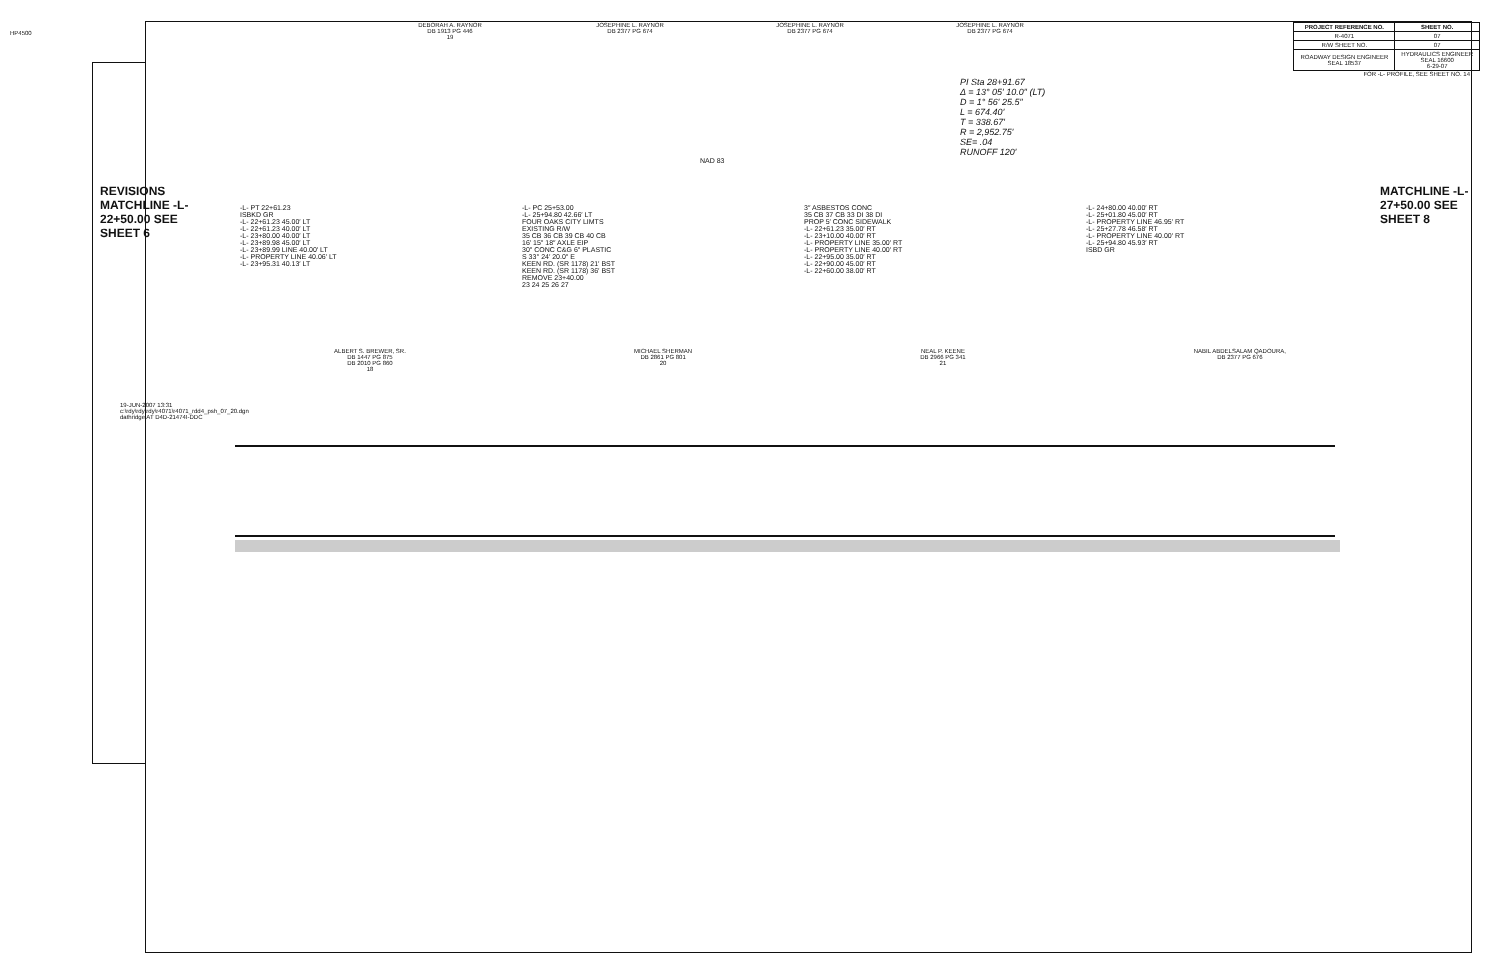DEBORAH A. RAYNOR
DB 1913 PG 446
19
JOSEPHINE L. RAYNOR
DB 2377 PG 674
JOSEPHINE L. RAYNOR
DB 2377 PG 674
JOSEPHINE L. RAYNOR
DB 2377 PG 674
| PROJECT REFERENCE NO. | SHEET NO. |
| --- | --- |
| R-4071 | 07 |
| R/W SHEET NO. | 07 |
| ROADWAY DESIGN ENGINEER SEAL 18537 | HYDRAULICS ENGINEER SEAL 16600 6-29-07 |
FOR -L- PROFILE, SEE SHEET NO. 14
PI Sta 28+91.67
Δ = 13° 05′ 10.0″ (LT)
D = 1° 56′ 25.5″
L = 674.40′
T = 338.67′
R = 2,952.75′
SE= .04
RUNOFF 120′
NAD 83
REVISIONS
MATCHLINE -L- 22+50.00 SEE SHEET 6
-L- PT 22+61.23
ISBKD GR
-L- 22+61.23 45.00′ LT
-L- 22+61.23 40.00′ LT
-L- 23+80.00 40.00′ LT
-L- 23+89.98 45.00′ LT
-L- 23+89.99 LINE 40.00′ LT
-L- PROPERTY LINE 40.06′ LT
-L- 23+95.31 40.13′ LT
-L- PC 25+53.00
-L- 25+94.80 42.66′ LT
FOUR OAKS CITY LIMTS
EXISTING R/W
35 CB 36 CB 39 CB 40 CB
16′ 15″ 18″ AXLE EIP
30″ CONC C&G 6″ PLASTIC
S 33° 24′ 20.0″ E
KEEN RD. (SR 1178) 21′ BST
KEEN RD. (SR 1178) 36′ BST
REMOVE 23+40.00
23 24 25 26 27
3″ ASBESTOS CONC
35 CB 37 CB 33 DI 38 DI
PROP 5′ CONC SIDEWALK
-L- 22+61.23 35.00′ RT
-L- 23+10.00 40.00′ RT
-L- PROPERTY LINE 35.00′ RT
-L- PROPERTY LINE 40.00′ RT
-L- 22+95.00 35.00′ RT
-L- 22+90.00 45.00′ RT
-L- 22+60.00 38.00′ RT
-L- 24+80.00 40.00′ RT
-L- 25+01.80 45.00′ RT
-L- PROPERTY LINE 46.95′ RT
-L- 25+27.78 46.58′ RT
-L- PROPERTY LINE 40.00′ RT
-L- 25+94.80 45.93′ RT
ISBD GR
MATCHLINE -L- 27+50.00 SEE SHEET 8
ALBERT S. BREWER, SR.
DB 1447 PG 875
DB 2010 PG 860
18
MICHAEL SHERMAN
DB 2861 PG 801
20
NEAL P. KEENE
DB 2966 PG 341
21
NABIL ABDELSALAM QADOURA,
DB 2377 PG 676
19-JUN-2007 13:31
c:\rdy\rdy\rdy\r4071\r4071_rdd4_psh_07_20.dgn
dathridge AT D4D-21474I-DDC
HP4500